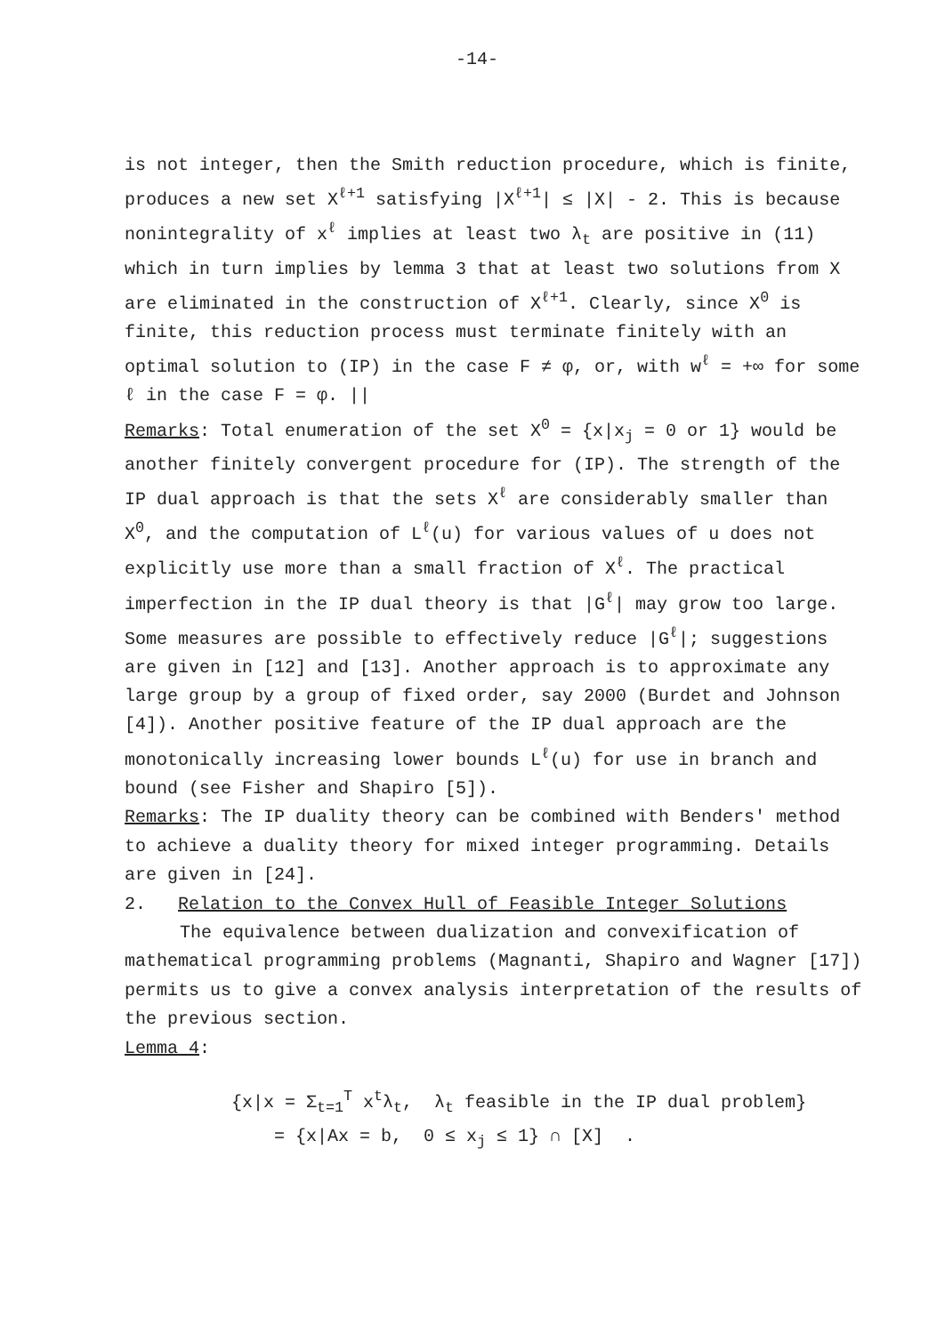-14-
is not integer, then the Smith reduction procedure, which is finite, produces a new set X<sup>ℓ+1</sup> satisfying |X<sup>ℓ+1</sup>| ≤ |X| - 2. This is because nonintegrality of x<sup>ℓ</sup> implies at least two λ<sub>t</sub> are positive in (11) which in turn implies by lemma 3 that at least two solutions from X are eliminated in the construction of X<sup>ℓ+1</sup>. Clearly, since X<sup>0</sup> is finite, this reduction process must terminate finitely with an optimal solution to (IP) in the case F ≠ φ, or, with w<sup>ℓ</sup> = +∞ for some ℓ in the case F = φ. ||
Remarks: Total enumeration of the set X<sup>0</sup> = {x|x<sub>j</sub> = 0 or 1} would be another finitely convergent procedure for (IP). The strength of the IP dual approach is that the sets X<sup>ℓ</sup> are considerably smaller than X<sup>0</sup>, and the computation of L<sup>ℓ</sup>(u) for various values of u does not explicitly use more than a small fraction of X<sup>ℓ</sup>. The practical imperfection in the IP dual theory is that |G<sup>ℓ</sup>| may grow too large. Some measures are possible to effectively reduce |G<sup>ℓ</sup>|; suggestions are given in [12] and [13]. Another approach is to approximate any large group by a group of fixed order, say 2000 (Burdet and Johnson [4]). Another positive feature of the IP dual approach are the monotonically increasing lower bounds L<sup>ℓ</sup>(u) for use in branch and bound (see Fisher and Shapiro [5]).
Remarks: The IP duality theory can be combined with Benders' method to achieve a duality theory for mixed integer programming. Details are given in [24].
2. Relation to the Convex Hull of Feasible Integer Solutions
The equivalence between dualization and convexification of mathematical programming problems (Magnanti, Shapiro and Wagner [17]) permits us to give a convex analysis interpretation of the results of the previous section.
Lemma 4:
{x|x = Σ<sub>t=1</sub><sup>T</sup> x<sup>t</sup>λ<sub>t</sub>, λ<sub>t</sub> feasible in the IP dual problem}
= {x|Ax = b, 0 ≤ x<sub>j</sub> ≤ 1} ∩ [X] .